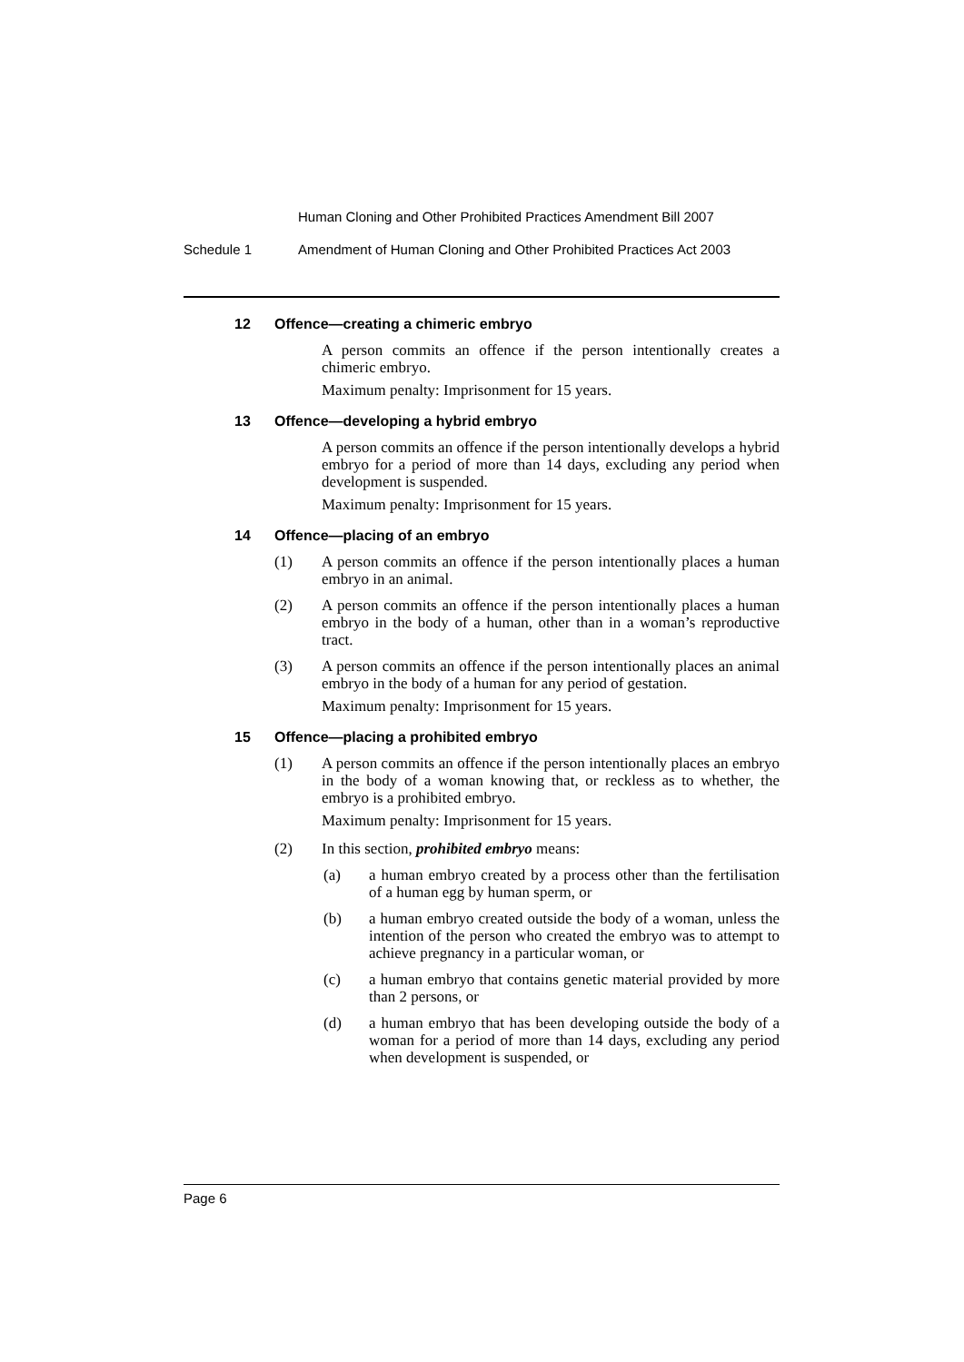Human Cloning and Other Prohibited Practices Amendment Bill 2007
Schedule 1 Amendment of Human Cloning and Other Prohibited Practices Act 2003
12 Offence—creating a chimeric embryo
A person commits an offence if the person intentionally creates a chimeric embryo.
Maximum penalty: Imprisonment for 15 years.
13 Offence—developing a hybrid embryo
A person commits an offence if the person intentionally develops a hybrid embryo for a period of more than 14 days, excluding any period when development is suspended.
Maximum penalty: Imprisonment for 15 years.
14 Offence—placing of an embryo
(1) A person commits an offence if the person intentionally places a human embryo in an animal.
(2) A person commits an offence if the person intentionally places a human embryo in the body of a human, other than in a woman’s reproductive tract.
(3) A person commits an offence if the person intentionally places an animal embryo in the body of a human for any period of gestation.
Maximum penalty: Imprisonment for 15 years.
15 Offence—placing a prohibited embryo
(1) A person commits an offence if the person intentionally places an embryo in the body of a woman knowing that, or reckless as to whether, the embryo is a prohibited embryo.
Maximum penalty: Imprisonment for 15 years.
(2) In this section, prohibited embryo means:
(a) a human embryo created by a process other than the fertilisation of a human egg by human sperm, or
(b) a human embryo created outside the body of a woman, unless the intention of the person who created the embryo was to attempt to achieve pregnancy in a particular woman, or
(c) a human embryo that contains genetic material provided by more than 2 persons, or
(d) a human embryo that has been developing outside the body of a woman for a period of more than 14 days, excluding any period when development is suspended, or
Page 6